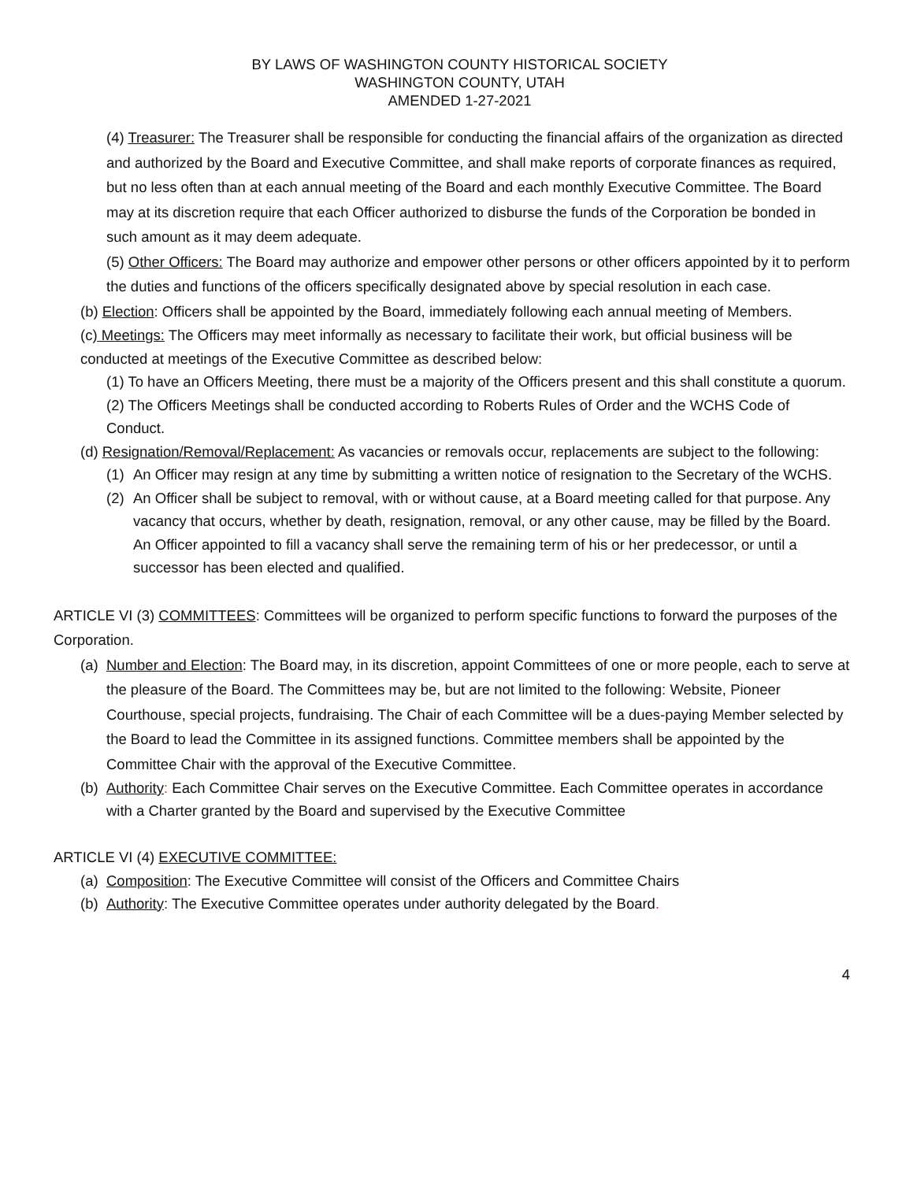BY LAWS OF WASHINGTON COUNTY HISTORICAL SOCIETY
WASHINGTON COUNTY, UTAH
AMENDED 1-27-2021
(4) Treasurer: The Treasurer shall be responsible for conducting the financial affairs of the organization as directed and authorized by the Board and Executive Committee, and shall make reports of corporate finances as required, but no less often than at each annual meeting of the Board and each monthly Executive Committee. The Board may at its discretion require that each Officer authorized to disburse the funds of the Corporation be bonded in such amount as it may deem adequate.
(5) Other Officers: The Board may authorize and empower other persons or other officers appointed by it to perform the duties and functions of the officers specifically designated above by special resolution in each case.
(b) Election: Officers shall be appointed by the Board, immediately following each annual meeting of Members.
(c) Meetings: The Officers may meet informally as necessary to facilitate their work, but official business will be conducted at meetings of the Executive Committee as described below:
(1) To have an Officers Meeting, there must be a majority of the Officers present and this shall constitute a quorum.
(2) The Officers Meetings shall be conducted according to Roberts Rules of Order and the WCHS Code of Conduct.
(d) Resignation/Removal/Replacement: As vacancies or removals occur, replacements are subject to the following:
(1) An Officer may resign at any time by submitting a written notice of resignation to the Secretary of the WCHS.
(2) An Officer shall be subject to removal, with or without cause, at a Board meeting called for that purpose. Any vacancy that occurs, whether by death, resignation, removal, or any other cause, may be filled by the Board. An Officer appointed to fill a vacancy shall serve the remaining term of his or her predecessor, or until a successor has been elected and qualified.
ARTICLE VI (3) COMMITTEES: Committees will be organized to perform specific functions to forward the purposes of the Corporation.
(a) Number and Election: The Board may, in its discretion, appoint Committees of one or more people, each to serve at the pleasure of the Board. The Committees may be, but are not limited to the following: Website, Pioneer Courthouse, special projects, fundraising. The Chair of each Committee will be a dues-paying Member selected by the Board to lead the Committee in its assigned functions. Committee members shall be appointed by the Committee Chair with the approval of the Executive Committee.
(b) Authority: Each Committee Chair serves on the Executive Committee. Each Committee operates in accordance with a Charter granted by the Board and supervised by the Executive Committee
ARTICLE VI (4) EXECUTIVE COMMITTEE:
(a) Composition: The Executive Committee will consist of the Officers and Committee Chairs
(b) Authority: The Executive Committee operates under authority delegated by the Board.
4